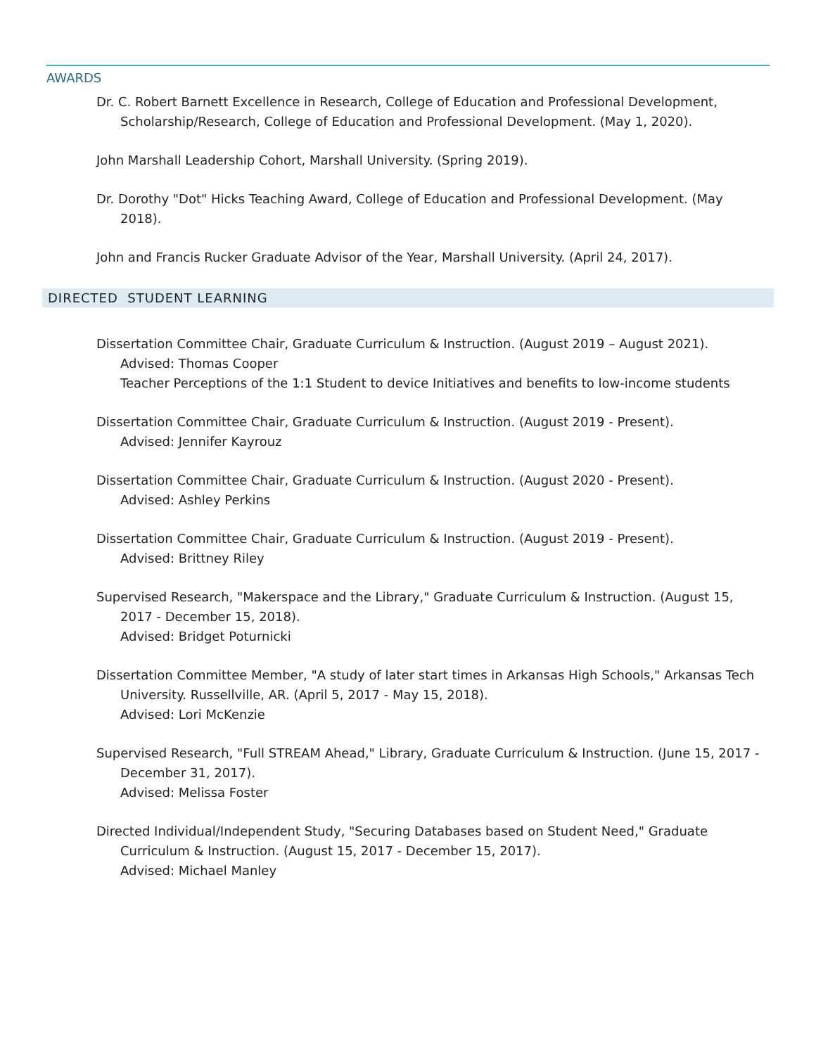AWARDS
Dr. C. Robert Barnett Excellence in Research, College of Education and Professional Development, Scholarship/Research, College of Education and Professional Development. (May 1, 2020).
John Marshall Leadership Cohort, Marshall University. (Spring 2019).
Dr. Dorothy "Dot" Hicks Teaching Award, College of Education and Professional Development. (May 2018).
John and Francis Rucker Graduate Advisor of the Year, Marshall University. (April 24, 2017).
DIRECTED STUDENT LEARNING
Dissertation Committee Chair, Graduate Curriculum & Instruction. (August 2019 – August 2021).
Advised: Thomas Cooper
Teacher Perceptions of the 1:1 Student to device Initiatives and benefits to low-income students
Dissertation Committee Chair, Graduate Curriculum & Instruction. (August 2019 - Present).
Advised: Jennifer Kayrouz
Dissertation Committee Chair, Graduate Curriculum & Instruction. (August 2020 - Present).
Advised: Ashley Perkins
Dissertation Committee Chair, Graduate Curriculum & Instruction. (August 2019 - Present).
Advised: Brittney Riley
Supervised Research, "Makerspace and the Library," Graduate Curriculum & Instruction. (August 15, 2017 - December 15, 2018).
Advised: Bridget Poturnicki
Dissertation Committee Member, "A study of later start times in Arkansas High Schools," Arkansas Tech University. Russellville, AR. (April 5, 2017 - May 15, 2018).
Advised: Lori McKenzie
Supervised Research, "Full STREAM Ahead," Library, Graduate Curriculum & Instruction. (June 15, 2017 - December 31, 2017).
Advised: Melissa Foster
Directed Individual/Independent Study, "Securing Databases based on Student Need," Graduate Curriculum & Instruction. (August 15, 2017 - December 15, 2017).
Advised: Michael Manley